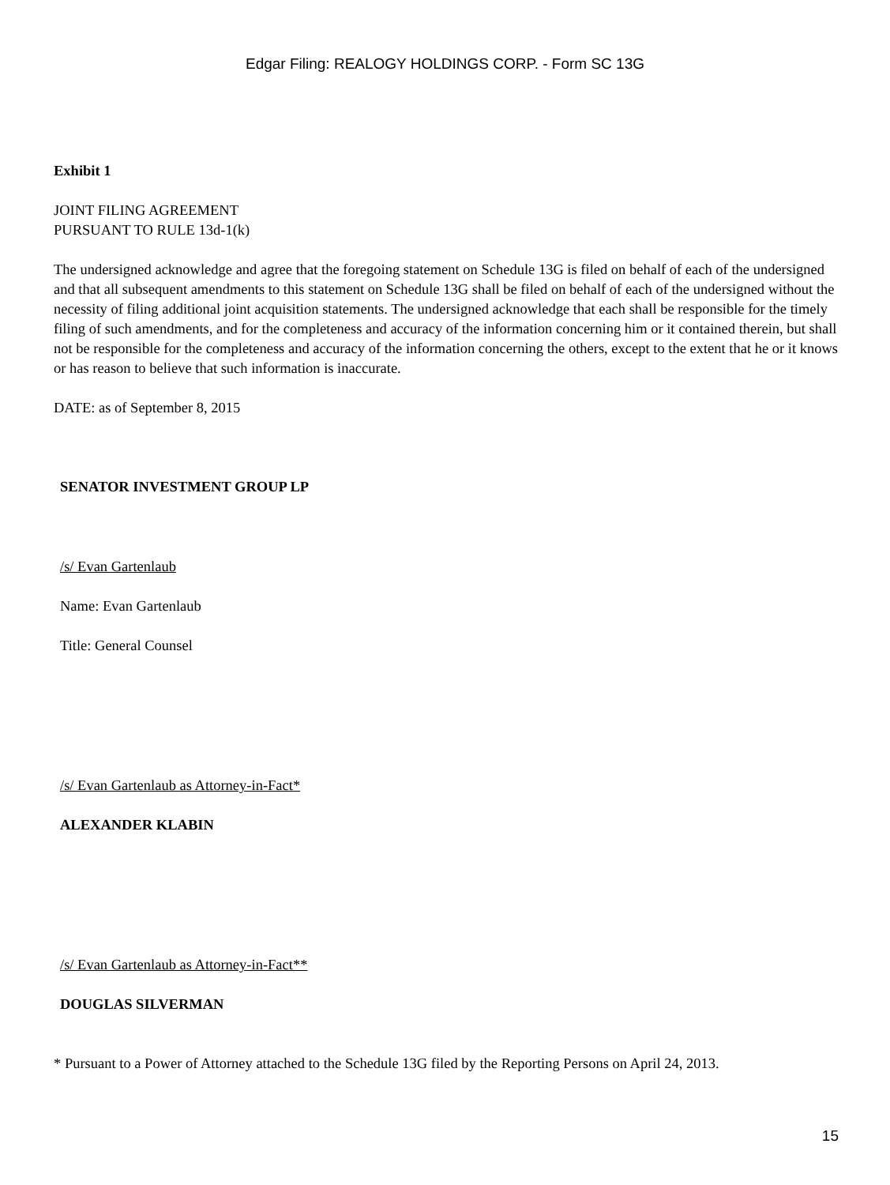Edgar Filing: REALOGY HOLDINGS CORP. - Form SC 13G
Exhibit 1
JOINT FILING AGREEMENT
PURSUANT TO RULE 13d-1(k)
The undersigned acknowledge and agree that the foregoing statement on Schedule 13G is filed on behalf of each of the undersigned and that all subsequent amendments to this statement on Schedule 13G shall be filed on behalf of each of the undersigned without the necessity of filing additional joint acquisition statements. The undersigned acknowledge that each shall be responsible for the timely filing of such amendments, and for the completeness and accuracy of the information concerning him or it contained therein, but shall not be responsible for the completeness and accuracy of the information concerning the others, except to the extent that he or it knows or has reason to believe that such information is inaccurate.
DATE: as of September 8, 2015
SENATOR INVESTMENT GROUP LP
/s/ Evan Gartenlaub
Name: Evan Gartenlaub
Title: General Counsel
/s/ Evan Gartenlaub as Attorney-in-Fact*
ALEXANDER KLABIN
/s/ Evan Gartenlaub as Attorney-in-Fact**
DOUGLAS SILVERMAN
* Pursuant to a Power of Attorney attached to the Schedule 13G filed by the Reporting Persons on April 24, 2013.
15